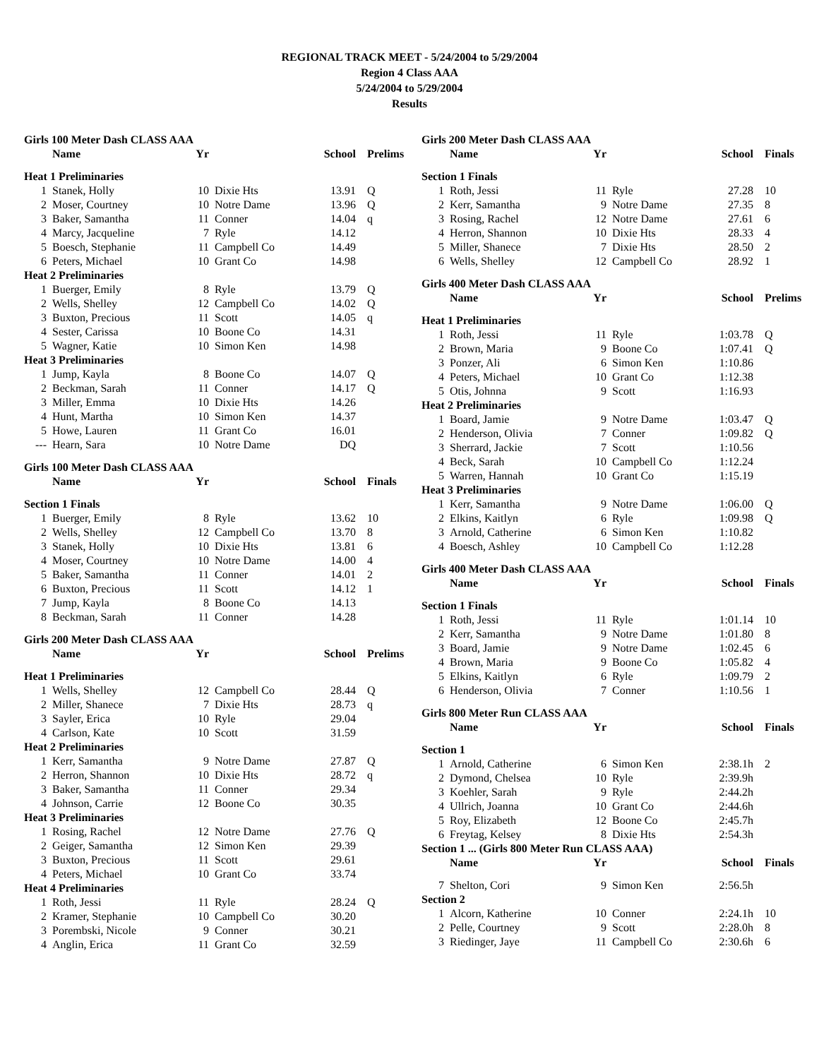REGIONAL TRACK MEET - 5/24/2004 to 5/29/2004
Region 4 Class AAA
5/24/2004 to 5/29/2004
Results
| Girls 100 Meter Dash CLASS AAA | | | | | |
| | Name | Yr | | School | Prelims |
| Heat 1 Preliminaries | | | | | |
| 1 | Stanek, Holly | 10 | Dixie Hts | 13.91 | Q |
| 2 | Moser, Courtney | 10 | Notre Dame | 13.96 | Q |
| 3 | Baker, Samantha | 11 | Conner | 14.04 | q |
| 4 | Marcy, Jacqueline | 7 | Ryle | 14.12 | |
| 5 | Boesch, Stephanie | 11 | Campbell Co | 14.49 | |
| 6 | Peters, Michael | 10 | Grant Co | 14.98 | |
| Heat 2 Preliminaries | | | | | |
| 1 | Buerger, Emily | 8 | Ryle | 13.79 | Q |
| 2 | Wells, Shelley | 12 | Campbell Co | 14.02 | Q |
| 3 | Buxton, Precious | 11 | Scott | 14.05 | q |
| 4 | Sester, Carissa | 10 | Boone Co | 14.31 | |
| 5 | Wagner, Katie | 10 | Simon Ken | 14.98 | |
| Heat 3 Preliminaries | | | | | |
| 1 | Jump, Kayla | 8 | Boone Co | 14.07 | Q |
| 2 | Beckman, Sarah | 11 | Conner | 14.17 | Q |
| 3 | Miller, Emma | 10 | Dixie Hts | 14.26 | |
| 4 | Hunt, Martha | 10 | Simon Ken | 14.37 | |
| 5 | Howe, Lauren | 11 | Grant Co | 16.01 | |
| --- | Hearn, Sara | 10 | Notre Dame | DQ | |
| Girls 100 Meter Dash CLASS AAA | | | | | |
| | Name | Yr | | School | Finals |
| Section 1 Finals | | | | | |
| 1 | Buerger, Emily | 8 | Ryle | 13.62 | 10 |
| 2 | Wells, Shelley | 12 | Campbell Co | 13.70 | 8 |
| 3 | Stanek, Holly | 10 | Dixie Hts | 13.81 | 6 |
| 4 | Moser, Courtney | 10 | Notre Dame | 14.00 | 4 |
| 5 | Baker, Samantha | 11 | Conner | 14.01 | 2 |
| 6 | Buxton, Precious | 11 | Scott | 14.12 | 1 |
| 7 | Jump, Kayla | 8 | Boone Co | 14.13 | |
| 8 | Beckman, Sarah | 11 | Conner | 14.28 | |
| Girls 200 Meter Dash CLASS AAA | | | | | |
| | Name | Yr | | School | Prelims |
| Heat 1 Preliminaries | | | | | |
| 1 | Wells, Shelley | 12 | Campbell Co | 28.44 | Q |
| 2 | Miller, Shanece | 7 | Dixie Hts | 28.73 | q |
| 3 | Sayler, Erica | 10 | Ryle | 29.04 | |
| 4 | Carlson, Kate | 10 | Scott | 31.59 | |
| Heat 2 Preliminaries | | | | | |
| 1 | Kerr, Samantha | 9 | Notre Dame | 27.87 | Q |
| 2 | Herron, Shannon | 10 | Dixie Hts | 28.72 | q |
| 3 | Baker, Samantha | 11 | Conner | 29.34 | |
| 4 | Johnson, Carrie | 12 | Boone Co | 30.35 | |
| Heat 3 Preliminaries | | | | | |
| 1 | Rosing, Rachel | 12 | Notre Dame | 27.76 | Q |
| 2 | Geiger, Samantha | 12 | Simon Ken | 29.39 | |
| 3 | Buxton, Precious | 11 | Scott | 29.61 | |
| 4 | Peters, Michael | 10 | Grant Co | 33.74 | |
| Heat 4 Preliminaries | | | | | |
| 1 | Roth, Jessi | 11 | Ryle | 28.24 | Q |
| 2 | Kramer, Stephanie | 10 | Campbell Co | 30.20 | |
| 3 | Porembski, Nicole | 9 | Conner | 30.21 | |
| 4 | Anglin, Erica | 11 | Grant Co | 32.59 | |
| Girls 200 Meter Dash CLASS AAA | | | | | |
| | Name | Yr | | School | Finals |
| Section 1 Finals | | | | | |
| 1 | Roth, Jessi | 11 | Ryle | 27.28 | 10 |
| 2 | Kerr, Samantha | 9 | Notre Dame | 27.35 | 8 |
| 3 | Rosing, Rachel | 12 | Notre Dame | 27.61 | 6 |
| 4 | Herron, Shannon | 10 | Dixie Hts | 28.33 | 4 |
| 5 | Miller, Shanece | 7 | Dixie Hts | 28.50 | 2 |
| 6 | Wells, Shelley | 12 | Campbell Co | 28.92 | 1 |
| Girls 400 Meter Dash CLASS AAA | | | | | |
| | Name | Yr | | School | Prelims |
| Heat 1 Preliminaries | | | | | |
| 1 | Roth, Jessi | 11 | Ryle | 1:03.78 | Q |
| 2 | Brown, Maria | 9 | Boone Co | 1:07.41 | Q |
| 3 | Ponzer, Ali | 6 | Simon Ken | 1:10.86 | |
| 4 | Peters, Michael | 10 | Grant Co | 1:12.38 | |
| 5 | Otis, Johnna | 9 | Scott | 1:16.93 | |
| Heat 2 Preliminaries | | | | | |
| 1 | Board, Jamie | 9 | Notre Dame | 1:03.47 | Q |
| 2 | Henderson, Olivia | 7 | Conner | 1:09.82 | Q |
| 3 | Sherrard, Jackie | 7 | Scott | 1:10.56 | |
| 4 | Beck, Sarah | 10 | Campbell Co | 1:12.24 | |
| 5 | Warren, Hannah | 10 | Grant Co | 1:15.19 | |
| Heat 3 Preliminaries | | | | | |
| 1 | Kerr, Samantha | 9 | Notre Dame | 1:06.00 | Q |
| 2 | Elkins, Kaitlyn | 6 | Ryle | 1:09.98 | Q |
| 3 | Arnold, Catherine | 6 | Simon Ken | 1:10.82 | |
| 4 | Boesch, Ashley | 10 | Campbell Co | 1:12.28 | |
| Girls 400 Meter Dash CLASS AAA | | | | | |
| | Name | Yr | | School | Finals |
| Section 1 Finals | | | | | |
| 1 | Roth, Jessi | 11 | Ryle | 1:01.14 | 10 |
| 2 | Kerr, Samantha | 9 | Notre Dame | 1:01.80 | 8 |
| 3 | Board, Jamie | 9 | Notre Dame | 1:02.45 | 6 |
| 4 | Brown, Maria | 9 | Boone Co | 1:05.82 | 4 |
| 5 | Elkins, Kaitlyn | 6 | Ryle | 1:09.79 | 2 |
| 6 | Henderson, Olivia | 7 | Conner | 1:10.56 | 1 |
| Girls 800 Meter Run CLASS AAA | | | | | |
| | Name | Yr | | School | Finals |
| Section 1 | | | | | |
| 1 | Arnold, Catherine | 6 | Simon Ken | 2:38.1h | 2 |
| 2 | Dymond, Chelsea | 10 | Ryle | 2:39.9h | |
| 3 | Koehler, Sarah | 9 | Ryle | 2:44.2h | |
| 4 | Ullrich, Joanna | 10 | Grant Co | 2:44.6h | |
| 5 | Roy, Elizabeth | 12 | Boone Co | 2:45.7h | |
| 6 | Freytag, Kelsey | 8 | Dixie Hts | 2:54.3h | |
| Section 1 ... (Girls 800 Meter Run CLASS AAA) | | | | | |
| | Name | Yr | | School | Finals |
| 7 | Shelton, Cori | 9 | Simon Ken | 2:56.5h | |
| Section 2 | | | | | |
| 1 | Alcorn, Katherine | 10 | Conner | 2:24.1h | 10 |
| 2 | Pelle, Courtney | 9 | Scott | 2:28.0h | 8 |
| 3 | Riedinger, Jaye | 11 | Campbell Co | 2:30.6h | 6 |